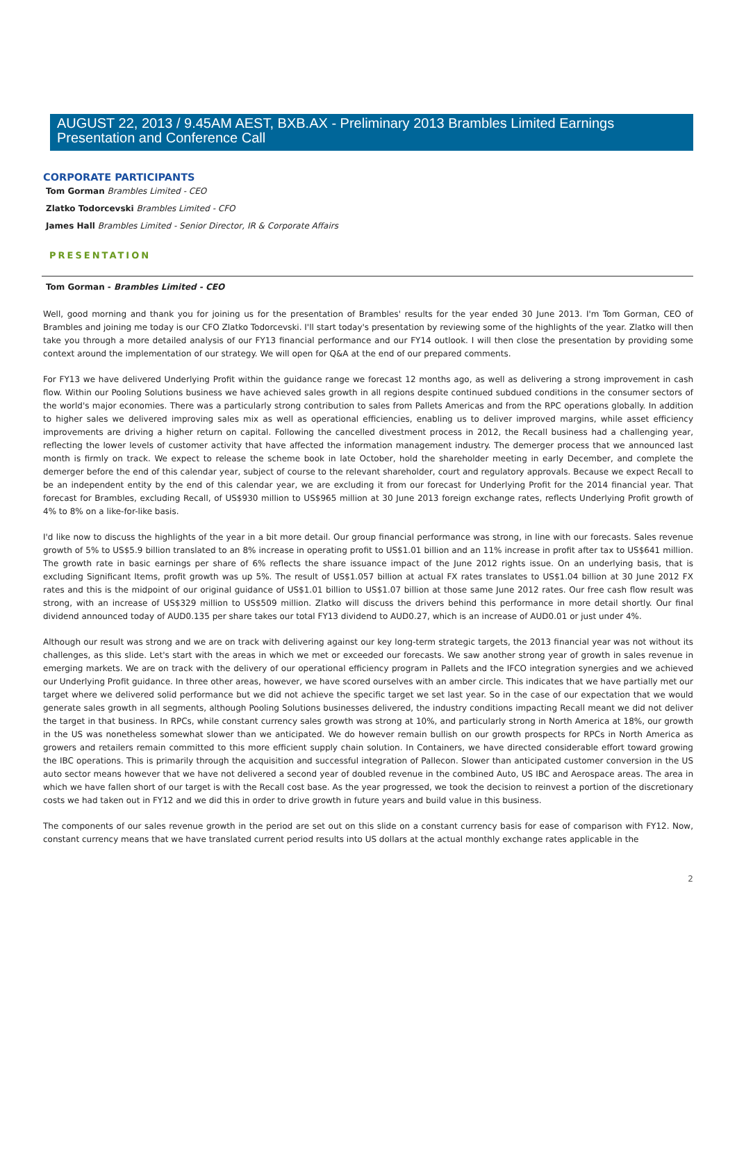AUGUST 22, 2013 / 9.45AM AEST, BXB.AX - Preliminary 2013 Brambles Limited Earnings Presentation and Conference Call
CORPORATE PARTICIPANTS
Tom Gorman Brambles Limited - CEO
Zlatko Todorcevski Brambles Limited - CFO
James Hall Brambles Limited - Senior Director, IR & Corporate Affairs
PRESENTATION
Tom Gorman - Brambles Limited - CEO
Well, good morning and thank you for joining us for the presentation of Brambles' results for the year ended 30 June 2013. I'm Tom Gorman, CEO of Brambles and joining me today is our CFO Zlatko Todorcevski. I'll start today's presentation by reviewing some of the highlights of the year. Zlatko will then take you through a more detailed analysis of our FY13 financial performance and our FY14 outlook. I will then close the presentation by providing some context around the implementation of our strategy. We will open for Q&A at the end of our prepared comments.
For FY13 we have delivered Underlying Profit within the guidance range we forecast 12 months ago, as well as delivering a strong improvement in cash flow. Within our Pooling Solutions business we have achieved sales growth in all regions despite continued subdued conditions in the consumer sectors of the world's major economies. There was a particularly strong contribution to sales from Pallets Americas and from the RPC operations globally. In addition to higher sales we delivered improving sales mix as well as operational efficiencies, enabling us to deliver improved margins, while asset efficiency improvements are driving a higher return on capital. Following the cancelled divestment process in 2012, the Recall business had a challenging year, reflecting the lower levels of customer activity that have affected the information management industry. The demerger process that we announced last month is firmly on track. We expect to release the scheme book in late October, hold the shareholder meeting in early December, and complete the demerger before the end of this calendar year, subject of course to the relevant shareholder, court and regulatory approvals. Because we expect Recall to be an independent entity by the end of this calendar year, we are excluding it from our forecast for Underlying Profit for the 2014 financial year. That forecast for Brambles, excluding Recall, of US$930 million to US$965 million at 30 June 2013 foreign exchange rates, reflects Underlying Profit growth of 4% to 8% on a like-for-like basis.
I'd like now to discuss the highlights of the year in a bit more detail. Our group financial performance was strong, in line with our forecasts. Sales revenue growth of 5% to US$5.9 billion translated to an 8% increase in operating profit to US$1.01 billion and an 11% increase in profit after tax to US$641 million. The growth rate in basic earnings per share of 6% reflects the share issuance impact of the June 2012 rights issue. On an underlying basis, that is excluding Significant Items, profit growth was up 5%. The result of US$1.057 billion at actual FX rates translates to US$1.04 billion at 30 June 2012 FX rates and this is the midpoint of our original guidance of US$1.01 billion to US$1.07 billion at those same June 2012 rates. Our free cash flow result was strong, with an increase of US$329 million to US$509 million. Zlatko will discuss the drivers behind this performance in more detail shortly. Our final dividend announced today of AUD0.135 per share takes our total FY13 dividend to AUD0.27, which is an increase of AUD0.01 or just under 4%.
Although our result was strong and we are on track with delivering against our key long-term strategic targets, the 2013 financial year was not without its challenges, as this slide. Let's start with the areas in which we met or exceeded our forecasts. We saw another strong year of growth in sales revenue in emerging markets. We are on track with the delivery of our operational efficiency program in Pallets and the IFCO integration synergies and we achieved our Underlying Profit guidance. In three other areas, however, we have scored ourselves with an amber circle. This indicates that we have partially met our target where we delivered solid performance but we did not achieve the specific target we set last year. So in the case of our expectation that we would generate sales growth in all segments, although Pooling Solutions businesses delivered, the industry conditions impacting Recall meant we did not deliver the target in that business. In RPCs, while constant currency sales growth was strong at 10%, and particularly strong in North America at 18%, our growth in the US was nonetheless somewhat slower than we anticipated. We do however remain bullish on our growth prospects for RPCs in North America as growers and retailers remain committed to this more efficient supply chain solution. In Containers, we have directed considerable effort toward growing the IBC operations. This is primarily through the acquisition and successful integration of Pallecon. Slower than anticipated customer conversion in the US auto sector means however that we have not delivered a second year of doubled revenue in the combined Auto, US IBC and Aerospace areas. The area in which we have fallen short of our target is with the Recall cost base. As the year progressed, we took the decision to reinvest a portion of the discretionary costs we had taken out in FY12 and we did this in order to drive growth in future years and build value in this business.
The components of our sales revenue growth in the period are set out on this slide on a constant currency basis for ease of comparison with FY12. Now, constant currency means that we have translated current period results into US dollars at the actual monthly exchange rates applicable in the
2